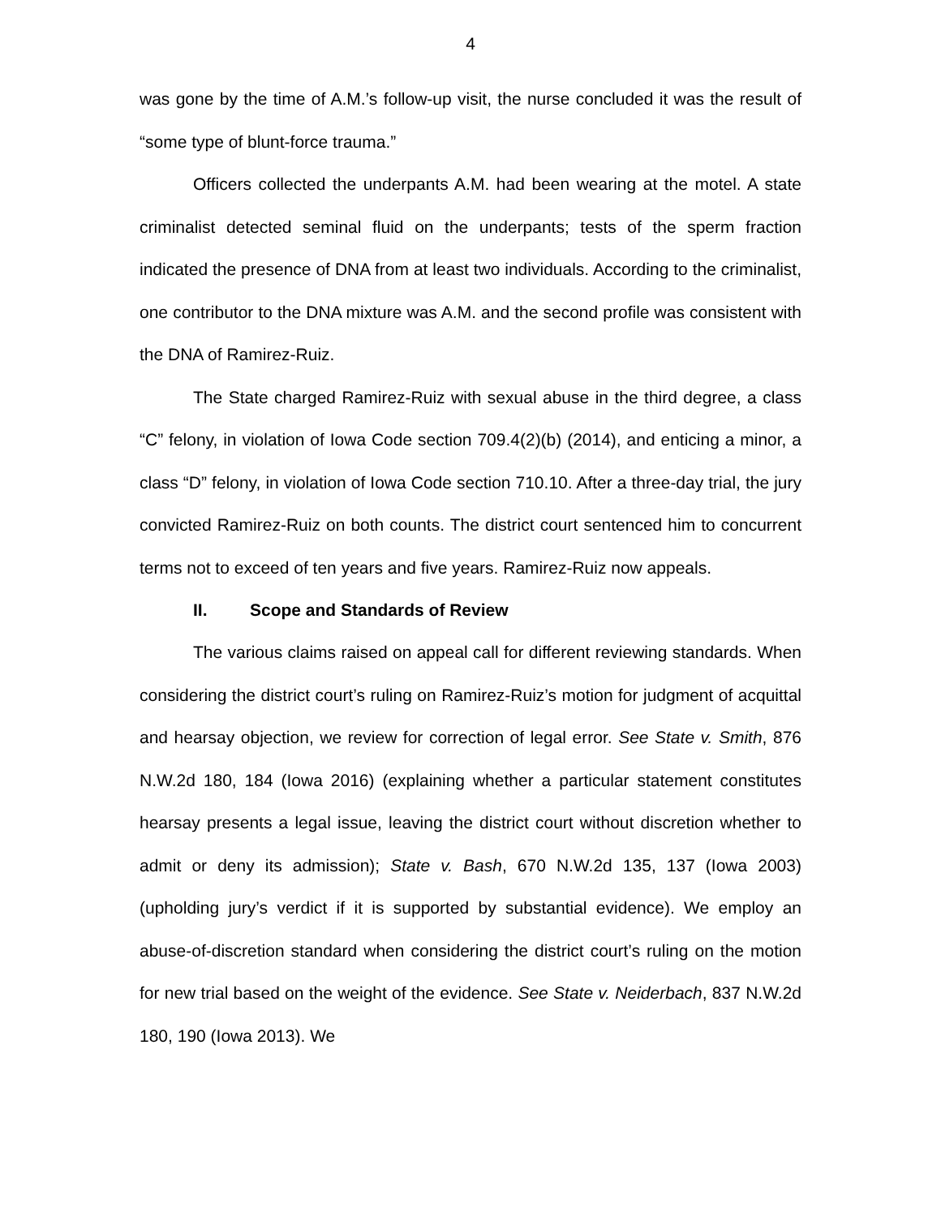4
was gone by the time of A.M.’s follow-up visit, the nurse concluded it was the result of “some type of blunt-force trauma.”
Officers collected the underpants A.M. had been wearing at the motel. A state criminalist detected seminal fluid on the underpants; tests of the sperm fraction indicated the presence of DNA from at least two individuals. According to the criminalist, one contributor to the DNA mixture was A.M. and the second profile was consistent with the DNA of Ramirez-Ruiz.
The State charged Ramirez-Ruiz with sexual abuse in the third degree, a class “C” felony, in violation of Iowa Code section 709.4(2)(b) (2014), and enticing a minor, a class “D” felony, in violation of Iowa Code section 710.10. After a three-day trial, the jury convicted Ramirez-Ruiz on both counts. The district court sentenced him to concurrent terms not to exceed of ten years and five years. Ramirez-Ruiz now appeals.
II. Scope and Standards of Review
The various claims raised on appeal call for different reviewing standards. When considering the district court’s ruling on Ramirez-Ruiz’s motion for judgment of acquittal and hearsay objection, we review for correction of legal error. See State v. Smith, 876 N.W.2d 180, 184 (Iowa 2016) (explaining whether a particular statement constitutes hearsay presents a legal issue, leaving the district court without discretion whether to admit or deny its admission); State v. Bash, 670 N.W.2d 135, 137 (Iowa 2003) (upholding jury’s verdict if it is supported by substantial evidence). We employ an abuse-of-discretion standard when considering the district court’s ruling on the motion for new trial based on the weight of the evidence. See State v. Neiderbach, 837 N.W.2d 180, 190 (Iowa 2013). We